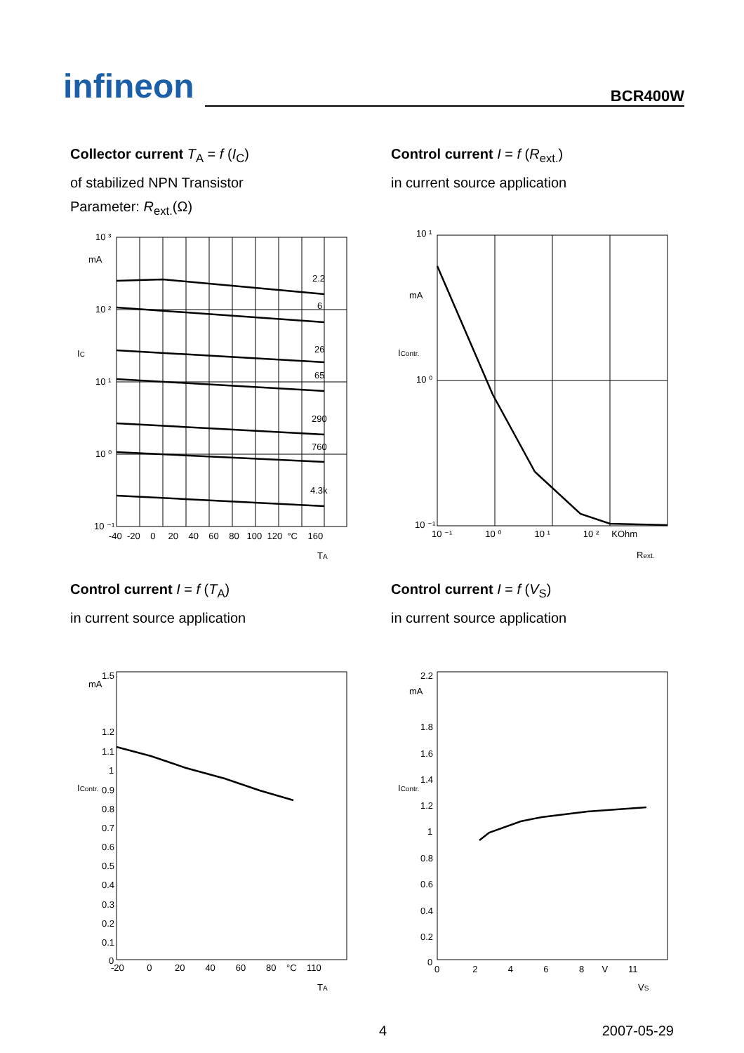infineon
BCR400W
Collector current T<sub>A</sub> = f (I<sub>C</sub>)
of stabilized NPN Transistor
Parameter: R<sub>ext.</sub>(Ω)
2.2
6
26
65
290
760
4.3k
10 ³
mA
10 ²
10 ¹
10 ⁰
10 ⁻¹
IC
-40 -20 0 20 40 60 80 100 120 °C 160
TA
Control current I = f (R<sub>ext.</sub>)
in current source application
10 ¹
mA
10 ⁰
10 ⁻¹
IContr.
10 ⁻¹ 10 ⁰ 10 ¹ 10 ² KOhm
Rext.
Control current I = f (T<sub>A</sub>)
in current source application
mA
1.5
1.2
1.1
1
0.9
0.8
0.7
0.6
0.5
0.4
0.3
0.2
0.1
0
IContr.
-20 0 20 40 60 80 °C 110
TA
Control current I = f (V<sub>S</sub>)
in current source application
2.2
mA
1.8
1.6
1.4
1.2
1
0.8
0.6
0.4
0.2
0
IContr.
0 2 4 6 8 V 11
VS
4 2007-05-29